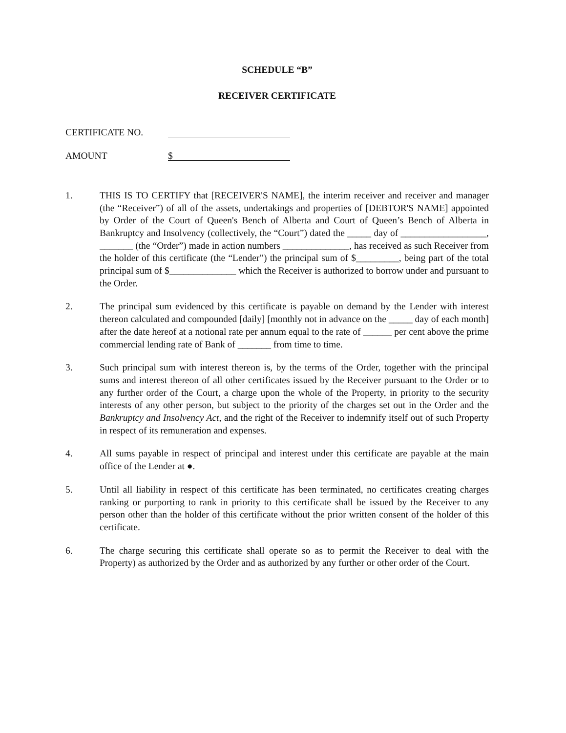SCHEDULE “B”
RECEIVER CERTIFICATE
CERTIFICATE NO.
AMOUNT
$
1. THIS IS TO CERTIFY that [RECEIVER'S NAME], the interim receiver and receiver and manager (the “Receiver”) of all of the assets, undertakings and properties of [DEBTOR'S NAME] appointed by Order of the Court of Queen's Bench of Alberta and Court of Queen’s Bench of Alberta in Bankruptcy and Insolvency (collectively, the “Court”) dated the _____ day of __________________, _______ (the “Order”) made in action numbers ______________, has received as such Receiver from the holder of this certificate (the “Lender”) the principal sum of $_________, being part of the total principal sum of $______________ which the Receiver is authorized to borrow under and pursuant to the Order.
2. The principal sum evidenced by this certificate is payable on demand by the Lender with interest thereon calculated and compounded [daily] [monthly not in advance on the _____ day of each month] after the date hereof at a notional rate per annum equal to the rate of ______ per cent above the prime commercial lending rate of Bank of _______ from time to time.
3. Such principal sum with interest thereon is, by the terms of the Order, together with the principal sums and interest thereon of all other certificates issued by the Receiver pursuant to the Order or to any further order of the Court, a charge upon the whole of the Property, in priority to the security interests of any other person, but subject to the priority of the charges set out in the Order and the Bankruptcy and Insolvency Act, and the right of the Receiver to indemnify itself out of such Property in respect of its remuneration and expenses.
4. All sums payable in respect of principal and interest under this certificate are payable at the main office of the Lender at ●.
5. Until all liability in respect of this certificate has been terminated, no certificates creating charges ranking or purporting to rank in priority to this certificate shall be issued by the Receiver to any person other than the holder of this certificate without the prior written consent of the holder of this certificate.
6. The charge securing this certificate shall operate so as to permit the Receiver to deal with the Property) as authorized by the Order and as authorized by any further or other order of the Court.